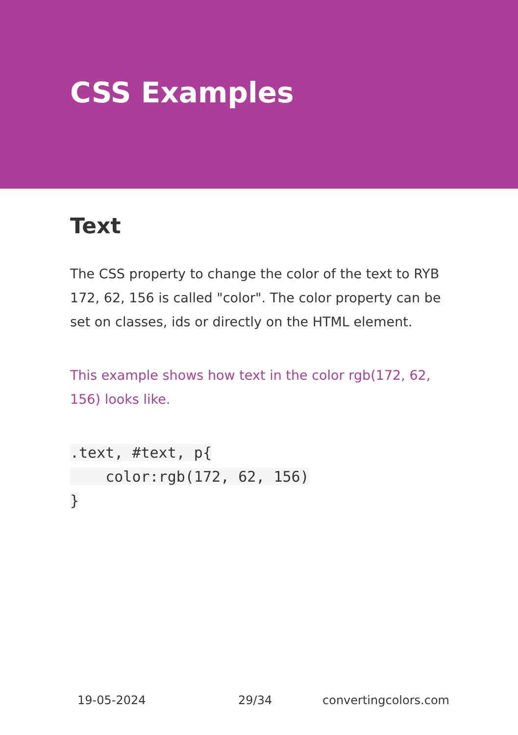CSS Examples
Text
The CSS property to change the color of the text to RYB 172, 62, 156 is called "color". The color property can be set on classes, ids or directly on the HTML element.
This example shows how text in the color rgb(172, 62, 156) looks like.
.text, #text, p{
    color:rgb(172, 62, 156)
}
19-05-2024 29/34 convertingcolors.com